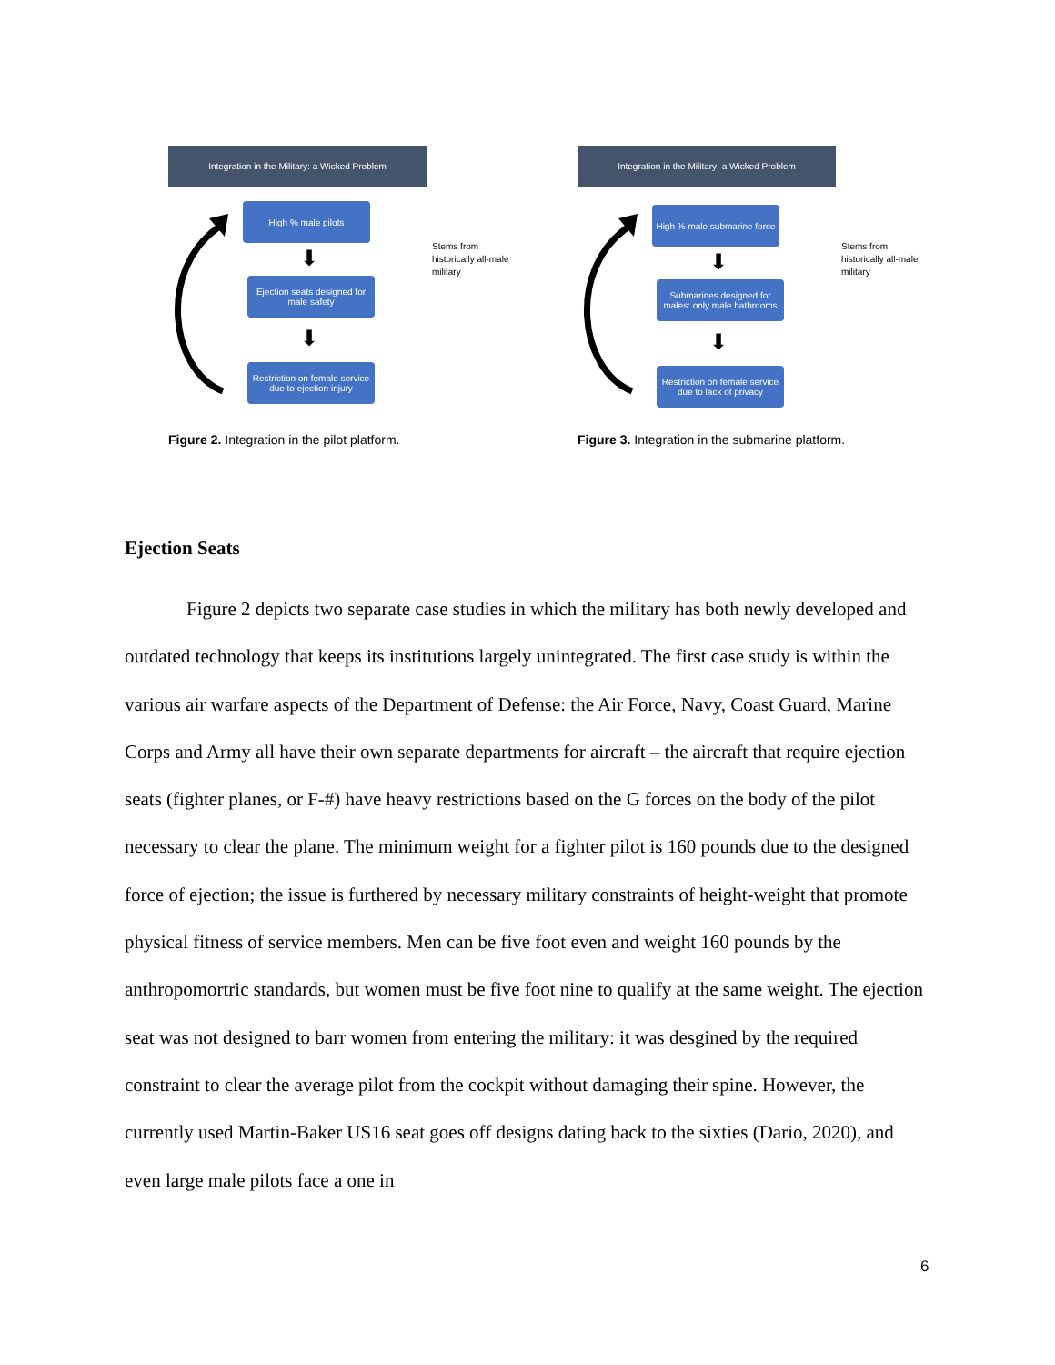Integration in the Military: a Wicked Problem
High % male pilots
⬇
Ejection seats designed for male safety
⬇
Restriction on female service due to ejection injury
Stems from historically all-male military
Figure 2. Integration in the pilot platform.
Integration in the Military: a Wicked Problem
High % male submarine force
⬇
Submarines designed for males: only male bathrooms
⬇
Restriction on female service due to lack of privacy
Stems from historically all-male military
Figure 3. Integration in the submarine platform.
Ejection Seats
Figure 2 depicts two separate case studies in which the military has both newly developed and outdated technology that keeps its institutions largely unintegrated. The first case study is within the various air warfare aspects of the Department of Defense: the Air Force, Navy, Coast Guard, Marine Corps and Army all have their own separate departments for aircraft – the aircraft that require ejection seats (fighter planes, or F-#) have heavy restrictions based on the G forces on the body of the pilot necessary to clear the plane. The minimum weight for a fighter pilot is 160 pounds due to the designed force of ejection; the issue is furthered by necessary military constraints of height-weight that promote physical fitness of service members. Men can be five foot even and weight 160 pounds by the anthropomortric standards, but women must be five foot nine to qualify at the same weight. The ejection seat was not designed to barr women from entering the military: it was desgined by the required constraint to clear the average pilot from the cockpit without damaging their spine. However, the currently used Martin-Baker US16 seat goes off designs dating back to the sixties (Dario, 2020), and even large male pilots face a one in
6